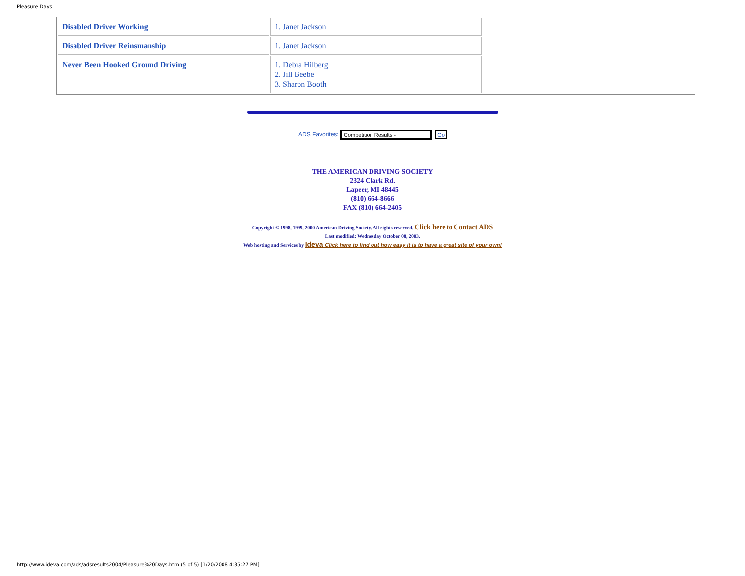Pleasure Days
| Disabled Driver Working | 1. Janet Jackson |
| Disabled Driver Reinsmanship | 1. Janet Jackson |
| Never Been Hooked Ground Driving | 1. Debra Hilberg 2. Jill Beebe 3. Sharon Booth |
ADS Favorites: Competition Results - Go
THE AMERICAN DRIVING SOCIETY
2324 Clark Rd.
Lapeer, MI 48445
(810) 664-8666
FAX (810) 664-2405
Copyright © 1998, 1999, 2000 American Driving Society. All rights reserved. Click here to Contact ADS
Last modified: Wednesday October 08, 2003.
Web hosting and Services by Ideva Click here to find out how easy it is to have a great site of your own!
http://www.ideva.com/ads/adsresults2004/Pleasure%20Days.htm (5 of 5) [1/20/2008 4:35:27 PM]